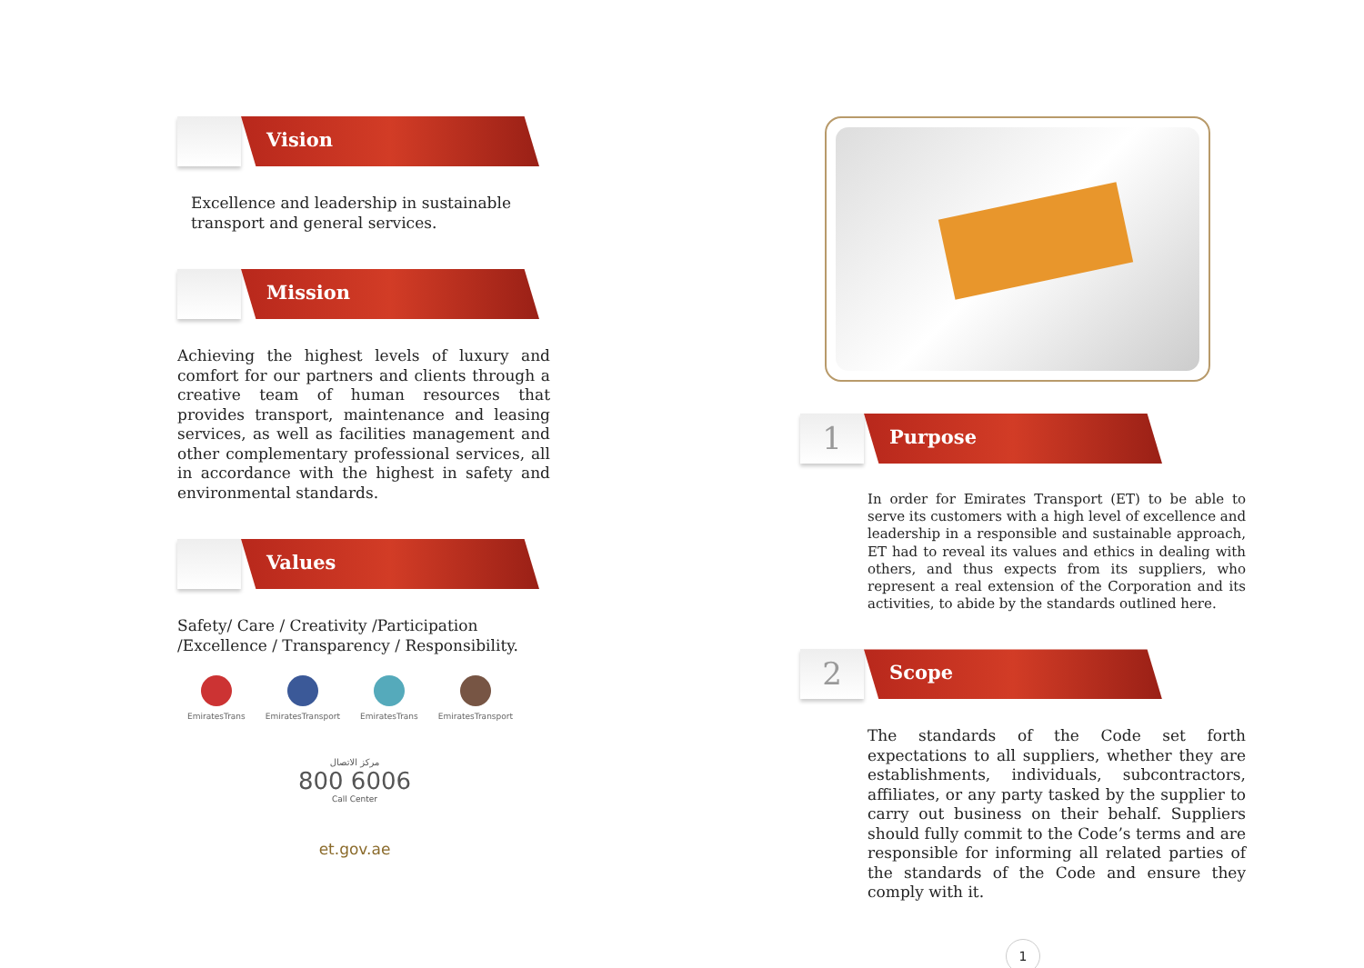Vision
Excellence and leadership in sustainable
transport and general services.
Mission
Achieving the highest levels of luxury and comfort for our partners and clients through a creative team of human resources that provides transport, maintenance and leasing services, as well as facilities management and other complementary professional services, all in accordance with the highest in safety and environmental standards.
Values
Safety/ Care / Creativity /Participation /Excellence / Transparency / Responsibility.
EmiratesTrans EmiratesTransport EmiratesTrans EmiratesTransport
مركز الاتصال
800 6006
Call Center
et.gov.ae
1
Purpose
In order for Emirates Transport (ET) to be able to serve its customers with a high level of excellence and leadership in a responsible and sustainable approach, ET had to reveal its values and ethics in dealing with others, and thus expects from its suppliers, who represent a real extension of the Corporation and its activities, to abide by the standards outlined here.
2
Scope
The standards of the Code set forth expectations to all suppliers, whether they are establishments, individuals, subcontractors, affiliates, or any party tasked by the supplier to carry out business on their behalf. Suppliers should fully commit to the Code’s terms and are responsible for informing all related parties of the standards of the Code and ensure they comply with it.
1